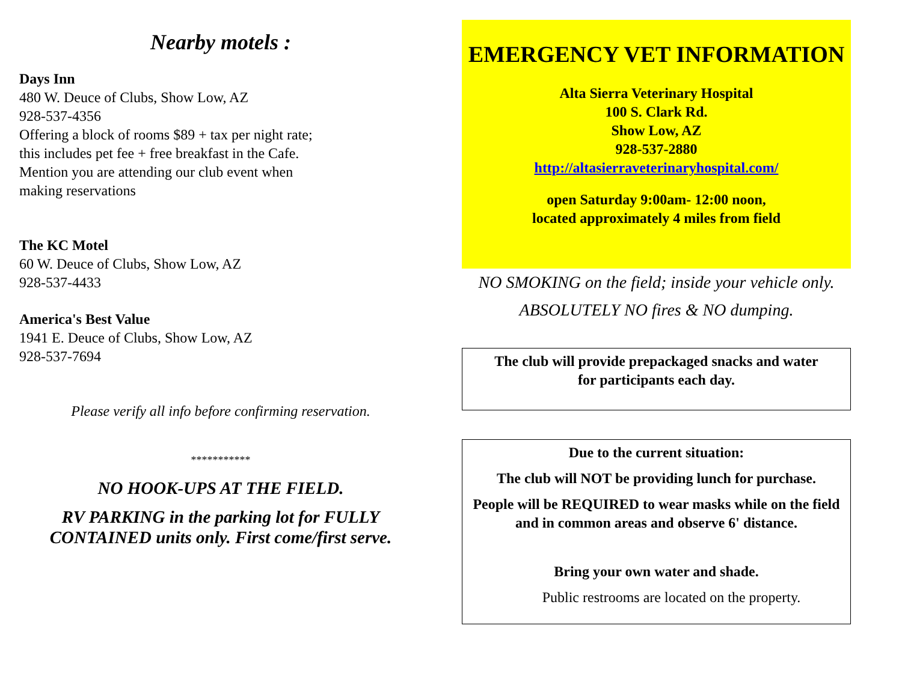Nearby motels :
Days Inn
480 W. Deuce of Clubs, Show Low, AZ
928-537-4356
Offering a block of rooms $89 + tax per night rate;
this includes pet fee + free breakfast in the Cafe.
Mention you are attending our club event when
making reservations
The KC Motel
60 W. Deuce of Clubs, Show Low, AZ
928-537-4433
America's Best Value
1941 E. Deuce of Clubs, Show Low, AZ
928-537-7694
Please verify all info before confirming reservation.
***********
NO HOOK-UPS AT THE FIELD.
RV PARKING in the parking lot for FULLY CONTAINED units only. First come/first serve.
EMERGENCY VET INFORMATION
Alta Sierra Veterinary Hospital
100 S. Clark Rd.
Show Low, AZ
928-537-2880
http://altasierraveterinaryhospital.com/
open Saturday 9:00am- 12:00 noon,
located approximately 4 miles from field
NO SMOKING on the field; inside your vehicle only.
ABSOLUTELY NO fires & NO dumping.
The club will provide prepackaged snacks and water
for participants each day.
Due to the current situation:
The club will NOT be providing lunch for purchase.
People will be REQUIRED to wear masks while on the field and in common areas and observe 6' distance.
Bring your own water and shade.
Public restrooms are located on the property.